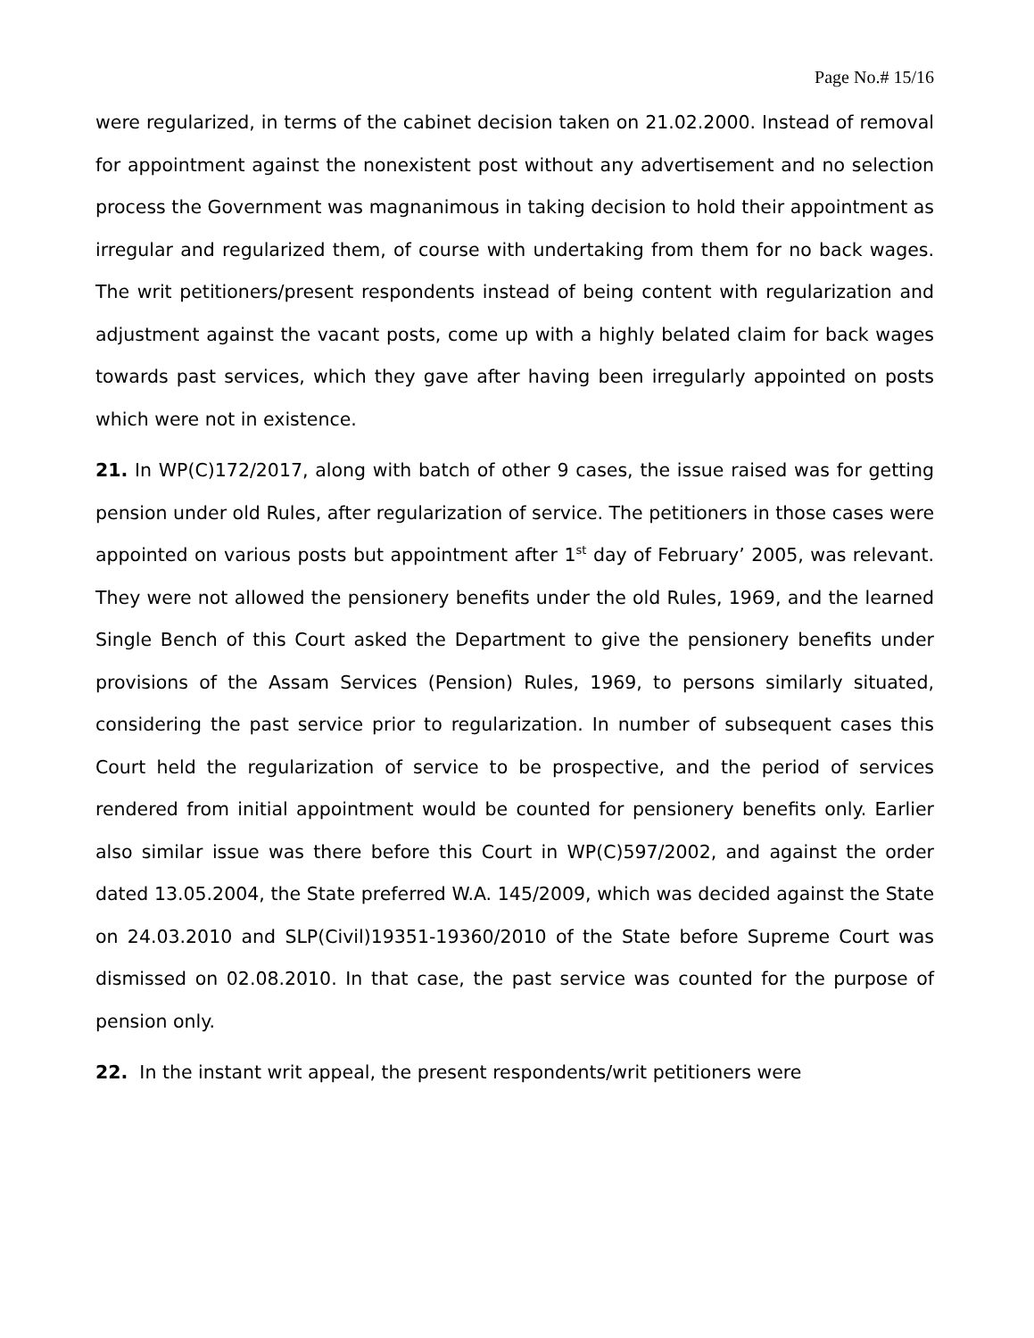Page No.# 15/16
were regularized, in terms of the cabinet decision taken on 21.02.2000. Instead of removal for appointment against the nonexistent post without any advertisement and no selection process the Government was magnanimous in taking decision to hold their appointment as irregular and regularized them, of course with undertaking from them for no back wages. The writ petitioners/present respondents instead of being content with regularization and adjustment against the vacant posts, come up with a highly belated claim for back wages towards past services, which they gave after having been irregularly appointed on posts which were not in existence.
21. In WP(C)172/2017, along with batch of other 9 cases, the issue raised was for getting pension under old Rules, after regularization of service. The petitioners in those cases were appointed on various posts but appointment after 1<sup>st</sup> day of February’ 2005, was relevant. They were not allowed the pensionery benefits under the old Rules, 1969, and the learned Single Bench of this Court asked the Department to give the pensionery benefits under provisions of the Assam Services (Pension) Rules, 1969, to persons similarly situated, considering the past service prior to regularization. In number of subsequent cases this Court held the regularization of service to be prospective, and the period of services rendered from initial appointment would be counted for pensionery benefits only. Earlier also similar issue was there before this Court in WP(C)597/2002, and against the order dated 13.05.2004, the State preferred W.A. 145/2009, which was decided against the State on 24.03.2010 and SLP(Civil)19351-19360/2010 of the State before Supreme Court was dismissed on 02.08.2010. In that case, the past service was counted for the purpose of pension only.
22. In the instant writ appeal, the present respondents/writ petitioners were